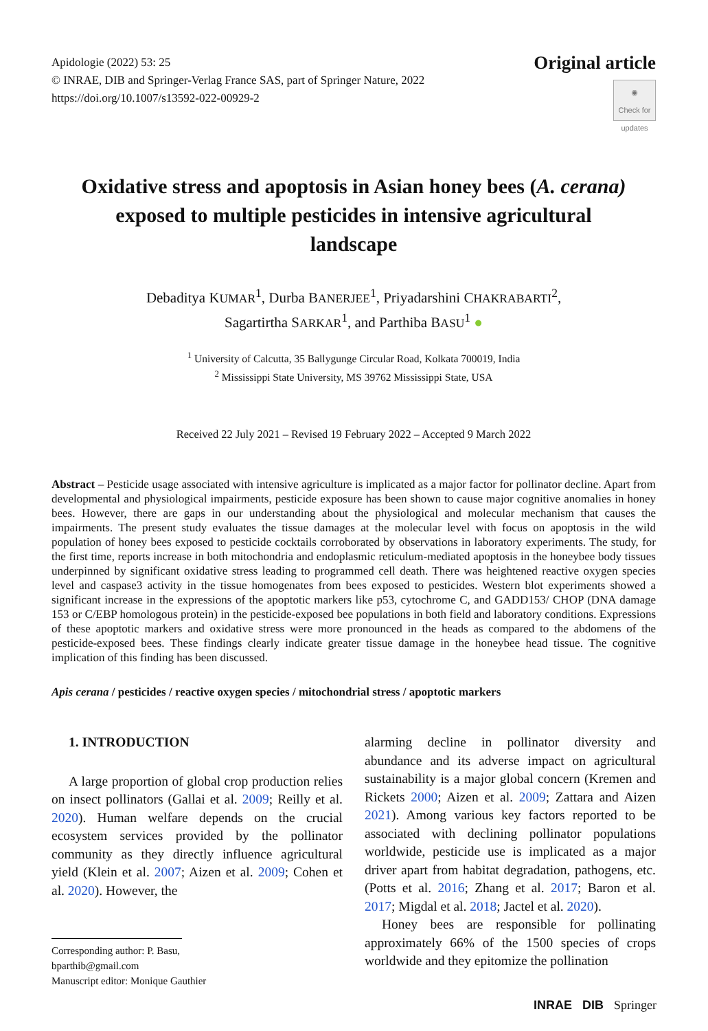Apidologie (2022) 53: 25
© INRAE, DIB and Springer-Verlag France SAS, part of Springer Nature, 2022
https://doi.org/10.1007/s13592-022-00929-2
Original article
◉
Check for updates
Oxidative stress and apoptosis in Asian honey bees (A. cerana)
exposed to multiple pesticides in intensive agricultural
landscape
Debaditya KUMAR<sup>1</sup>, Durba BANERJEE<sup>1</sup>, Priyadarshini CHAKRABARTI<sup>2</sup>,
Sagartirtha SARKAR<sup>1</sup>, and Parthiba BASU<sup>1</sup> ●
<sup>1</sup> University of Calcutta, 35 Ballygunge Circular Road, Kolkata 700019, India
<sup>2</sup> Mississippi State University, MS 39762 Mississippi State, USA
Received 22 July 2021 – Revised 19 February 2022 – Accepted 9 March 2022
Abstract – Pesticide usage associated with intensive agriculture is implicated as a major factor for pollinator decline. Apart from developmental and physiological impairments, pesticide exposure has been shown to cause major cognitive anomalies in honey bees. However, there are gaps in our understanding about the physiological and molecular mechanism that causes the impairments. The present study evaluates the tissue damages at the molecular level with focus on apoptosis in the wild population of honey bees exposed to pesticide cocktails corroborated by observations in laboratory experiments. The study, for the first time, reports increase in both mitochondria and endoplasmic reticulum-mediated apoptosis in the honeybee body tissues underpinned by significant oxidative stress leading to programmed cell death. There was heightened reactive oxygen species level and caspase3 activity in the tissue homogenates from bees exposed to pesticides. Western blot experiments showed a significant increase in the expressions of the apoptotic markers like p53, cytochrome C, and GADD153/ CHOP (DNA damage 153 or C/EBP homologous protein) in the pesticide-exposed bee populations in both field and laboratory conditions. Expressions of these apoptotic markers and oxidative stress were more pronounced in the heads as compared to the abdomens of the pesticide-exposed bees. These findings clearly indicate greater tissue damage in the honeybee head tissue. The cognitive implication of this finding has been discussed.
Apis cerana / pesticides / reactive oxygen species / mitochondrial stress / apoptotic markers
1. INTRODUCTION
A large proportion of global crop production relies on insect pollinators (Gallai et al. 2009; Reilly et al. 2020). Human welfare depends on the crucial ecosystem services provided by the pollinator community as they directly influence agricultural yield (Klein et al. 2007; Aizen et al. 2009; Cohen et al. 2020). However, the
Corresponding author: P. Basu,
bparthib@gmail.com
Manuscript editor: Monique Gauthier
alarming decline in pollinator diversity and abundance and its adverse impact on agricultural sustainability is a major global concern (Kremen and Rickets 2000; Aizen et al. 2009; Zattara and Aizen 2021). Among various key factors reported to be associated with declining pollinator populations worldwide, pesticide use is implicated as a major driver apart from habitat degradation, pathogens, etc. (Potts et al. 2016; Zhang et al. 2017; Baron et al. 2017; Migdal et al. 2018; Jactel et al. 2020).
Honey bees are responsible for pollinating approximately 66% of the 1500 species of crops worldwide and they epitomize the pollination
INRAE DIB Springer